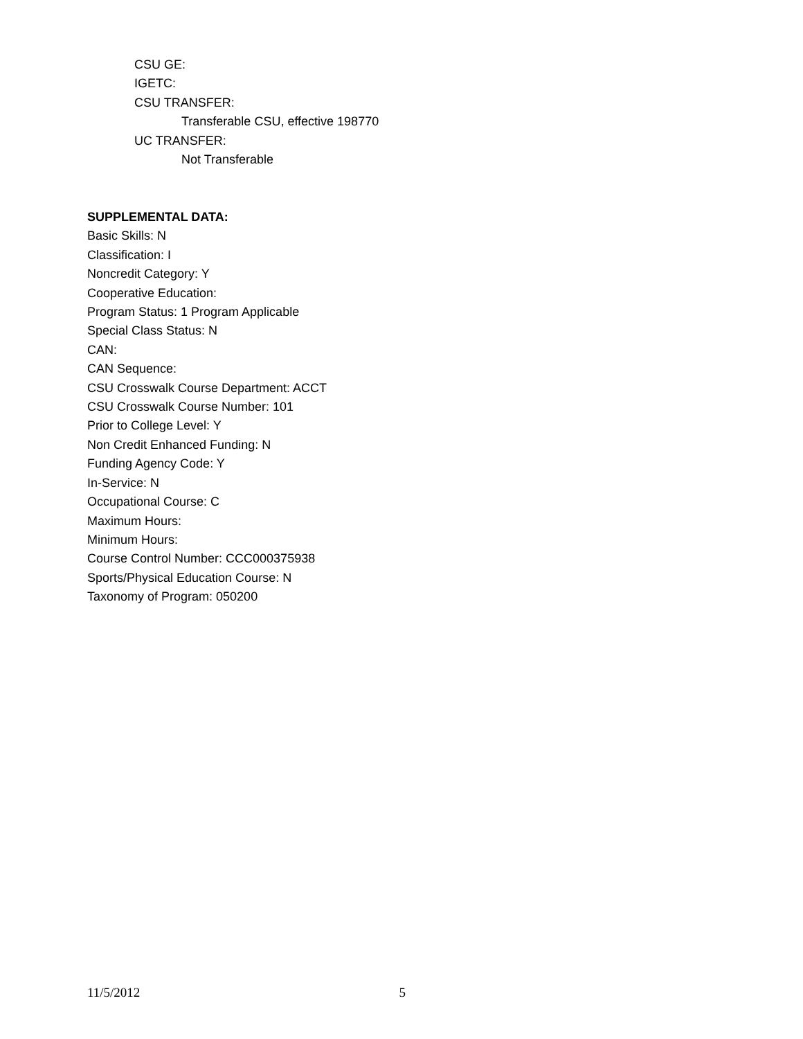CSU GE:
IGETC:
CSU TRANSFER:
Transferable CSU, effective 198770
UC TRANSFER:
Not Transferable
SUPPLEMENTAL DATA:
Basic Skills: N
Classification: I
Noncredit Category: Y
Cooperative Education:
Program Status: 1 Program Applicable
Special Class Status: N
CAN:
CAN Sequence:
CSU Crosswalk Course Department: ACCT
CSU Crosswalk Course Number: 101
Prior to College Level: Y
Non Credit Enhanced Funding: N
Funding Agency Code: Y
In-Service: N
Occupational Course: C
Maximum Hours:
Minimum Hours:
Course Control Number: CCC000375938
Sports/Physical Education Course: N
Taxonomy of Program: 050200
11/5/2012 5